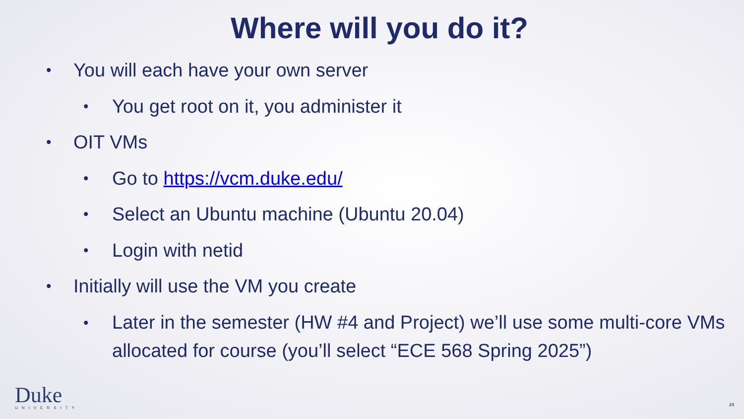Where will you do it?
• You will each have your own server
• You get root on it, you administer it
• OIT VMs
• Go to https://vcm.duke.edu/
• Select an Ubuntu machine (Ubuntu 20.04)
• Login with netid
• Initially will use the VM you create
• Later in the semester (HW #4 and Project) we’ll use some multi-core VMs allocated for course (you’ll select “ECE 568 Spring 2025”)
Duke
UNIVERSITY
24